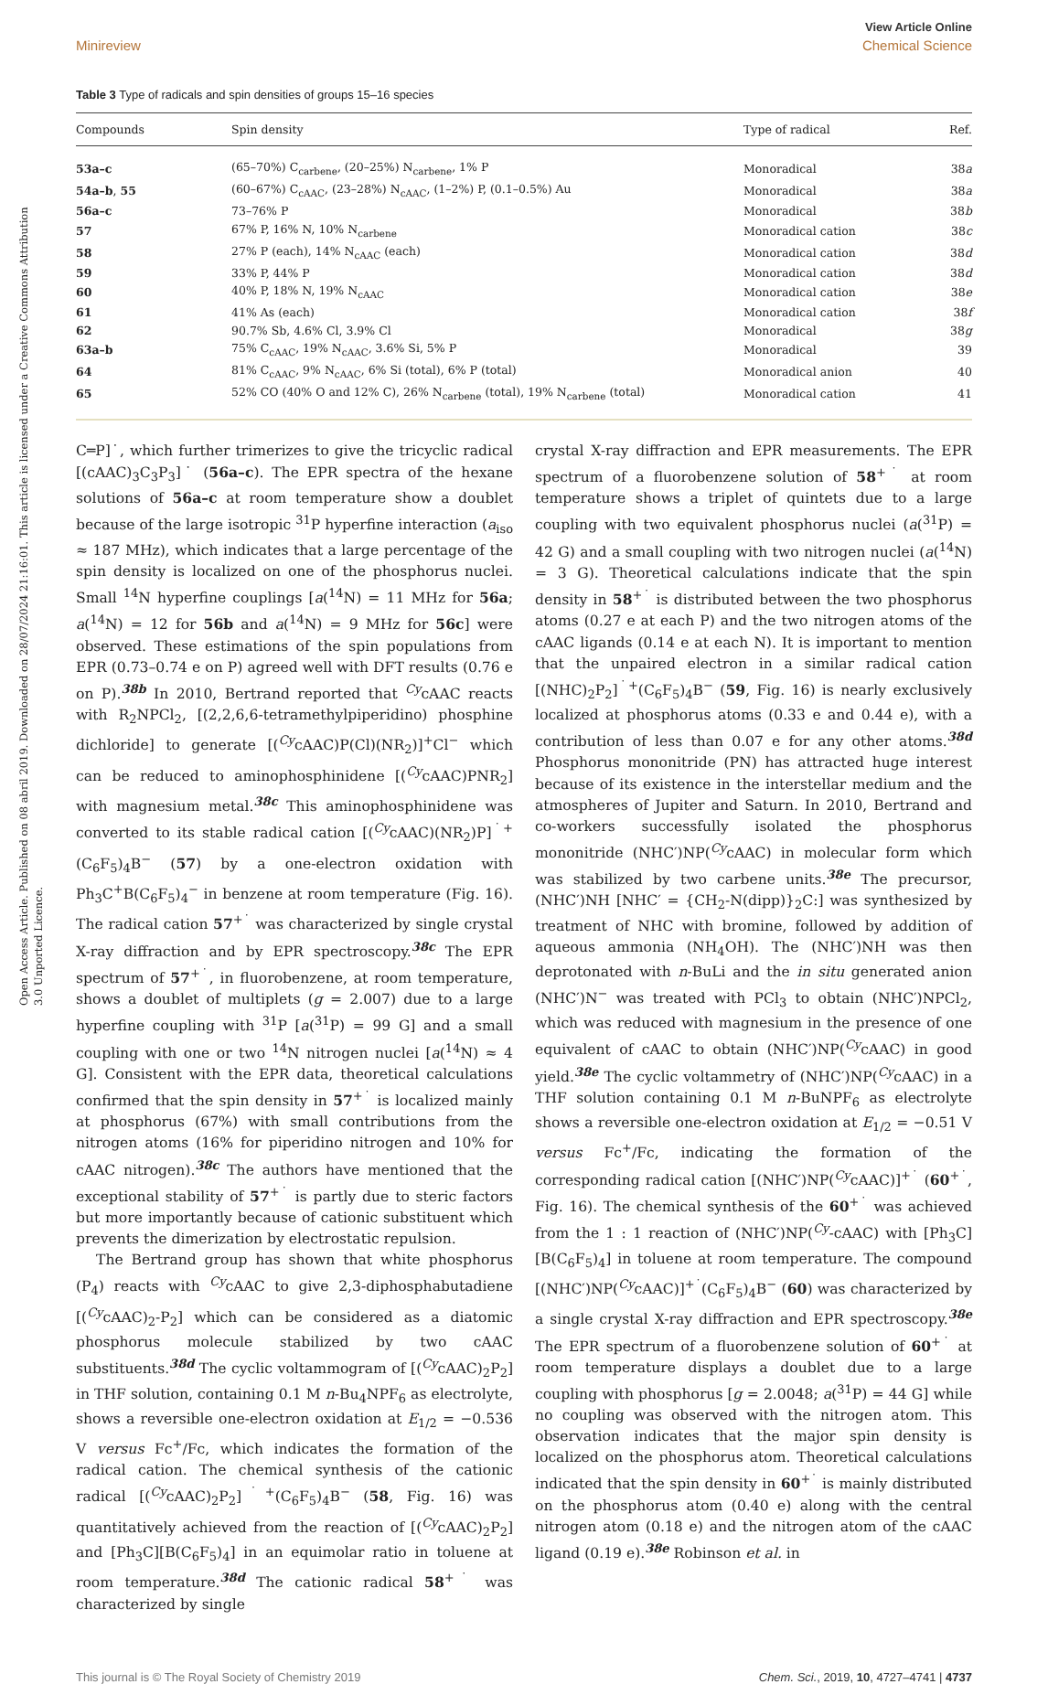Open Access Article. Published on 08 abril 2019. Downloaded on 28/07/2024 21:16:01. This article is licensed under a Creative Commons Attribution 3.0 Unported Licence.
View Article Online
Minireview Chemical Science
Table 3 Type of radicals and spin densities of groups 15–16 species
| Compounds | Spin density | Type of radical | Ref. |
| --- | --- | --- | --- |
| 53a–c | (65–70%) C<sub>carbene</sub>, (20–25%) N<sub>carbene</sub>, 1% P | Monoradical | 38 a |
| 54a–b , 55 | (60–67%) C<sub>cAAC</sub>, (23–28%) N<sub>cAAC</sub>, (1–2%) P, (0.1–0.5%) Au | Monoradical | 38 a |
| 56a–c | 73–76% P | Monoradical | 38 b |
| 57 | 67% P, 16% N, 10% N<sub>carbene</sub> | Monoradical cation | 38 c |
| 58 | 27% P (each), 14% N<sub>cAAC</sub> (each) | Monoradical cation | 38 d |
| 59 | 33% P, 44% P | Monoradical cation | 38 d |
| 60 | 40% P, 18% N, 19% N<sub>cAAC</sub> | Monoradical cation | 38 e |
| 61 | 41% As (each) | Monoradical cation | 38 f |
| 62 | 90.7% Sb, 4.6% Cl, 3.9% Cl | Monoradical | 38 g |
| 63a–b | 75% C<sub>cAAC</sub>, 19% N<sub>cAAC</sub>, 3.6% Si, 5% P | Monoradical | 39 |
| 64 | 81% C<sub>cAAC</sub>, 9% N<sub>cAAC</sub>, 6% Si (total), 6% P (total) | Monoradical anion | 40 |
| 65 | 52% CO (40% O and 12% C), 26% N<sub>carbene</sub> (total), 19% N<sub>carbene</sub> (total) | Monoradical cation | 41 |
C═P]˙, which further trimerizes to give the tricyclic radical [(cAAC)<sub>3</sub>C<sub>3</sub>P<sub>3</sub>]˙ (56a–c). The EPR spectra of the hexane solutions of 56a–c at room temperature show a doublet because of the large isotropic <sup>31</sup>P hyperfine interaction (a<sub>iso</sub> ≈ 187 MHz), which indicates that a large percentage of the spin density is localized on one of the phosphorus nuclei. Small <sup>14</sup>N hyperfine couplings [a(<sup>14</sup>N) = 11 MHz for 56a; a(<sup>14</sup>N) = 12 for 56b and a(<sup>14</sup>N) = 9 MHz for 56c] were observed. These estimations of the spin populations from EPR (0.73–0.74 e on P) agreed well with DFT results (0.76 e on P).<sup>38b</sup> In 2010, Bertrand reported that <sup>Cy</sup>cAAC reacts with R<sub>2</sub>NPCl<sub>2</sub>, [(2,2,6,6-tetramethylpiperidino) phosphine dichloride] to generate [(<sup>Cy</sup>cAAC)P(Cl)(NR<sub>2</sub>)]<sup>+</sup>Cl<sup>−</sup> which can be reduced to aminophosphinidene [(<sup>Cy</sup>cAAC)PNR<sub>2</sub>] with magnesium metal.<sup>38c</sup> This aminophosphinidene was converted to its stable radical cation [(<sup>Cy</sup>cAAC)(NR<sub>2</sub>)P]<sup>˙+</sup>(C<sub>6</sub>F<sub>5</sub>)<sub>4</sub>B<sup>−</sup> (57) by a one-electron oxidation with Ph<sub>3</sub>C<sup>+</sup>B(C<sub>6</sub>F<sub>5</sub>)<sub>4</sub><sup>−</sup> in benzene at room temperature (Fig. 16). The radical cation 57<sup>+˙</sup> was characterized by single crystal X-ray diffraction and by EPR spectroscopy.<sup>38c</sup> The EPR spectrum of 57<sup>+˙</sup>, in fluorobenzene, at room temperature, shows a doublet of multiplets (g = 2.007) due to a large hyperfine coupling with <sup>31</sup>P [a(<sup>31</sup>P) = 99 G] and a small coupling with one or two <sup>14</sup>N nitrogen nuclei [a(<sup>14</sup>N) ≈ 4 G]. Consistent with the EPR data, theoretical calculations confirmed that the spin density in 57<sup>+˙</sup> is localized mainly at phosphorus (67%) with small contributions from the nitrogen atoms (16% for piperidino nitrogen and 10% for cAAC nitrogen).<sup>38c</sup> The authors have mentioned that the exceptional stability of 57<sup>+˙</sup> is partly due to steric factors but more importantly because of cationic substituent which prevents the dimerization by electrostatic repulsion.
The Bertrand group has shown that white phosphorus (P<sub>4</sub>) reacts with <sup>Cy</sup>cAAC to give 2,3-diphosphabutadiene [(<sup>Cy</sup>cAAC)<sub>2</sub>-P<sub>2</sub>] which can be considered as a diatomic phosphorus molecule stabilized by two cAAC substituents.<sup>38d</sup> The cyclic voltammogram of [(<sup>Cy</sup>cAAC)<sub>2</sub>P<sub>2</sub>] in THF solution, containing 0.1 M n-Bu<sub>4</sub>NPF<sub>6</sub> as electrolyte, shows a reversible one-electron oxidation at E<sub>1/2</sub> = −0.536 V versus Fc<sup>+</sup>/Fc, which indicates the formation of the radical cation. The chemical synthesis of the cationic radical [(<sup>Cy</sup>cAAC)<sub>2</sub>P<sub>2</sub>]<sup>˙+</sup>(C<sub>6</sub>F<sub>5</sub>)<sub>4</sub>B<sup>−</sup> (58, Fig. 16) was quantitatively achieved from the reaction of [(<sup>Cy</sup>cAAC)<sub>2</sub>P<sub>2</sub>] and [Ph<sub>3</sub>C][B(C<sub>6</sub>F<sub>5</sub>)<sub>4</sub>] in an equimolar ratio in toluene at room temperature.<sup>38d</sup> The cationic radical 58<sup>+˙</sup> was characterized by single
crystal X-ray diffraction and EPR measurements. The EPR spectrum of a fluorobenzene solution of 58<sup>+˙</sup> at room temperature shows a triplet of quintets due to a large coupling with two equivalent phosphorus nuclei (a(<sup>31</sup>P) = 42 G) and a small coupling with two nitrogen nuclei (a(<sup>14</sup>N) = 3 G). Theoretical calculations indicate that the spin density in 58<sup>+˙</sup> is distributed between the two phosphorus atoms (0.27 e at each P) and the two nitrogen atoms of the cAAC ligands (0.14 e at each N). It is important to mention that the unpaired electron in a similar radical cation [(NHC)<sub>2</sub>P<sub>2</sub>]<sup>˙+</sup>(C<sub>6</sub>F<sub>5</sub>)<sub>4</sub>B<sup>−</sup> (59, Fig. 16) is nearly exclusively localized at phosphorus atoms (0.33 e and 0.44 e), with a contribution of less than 0.07 e for any other atoms.<sup>38d</sup> Phosphorus mononitride (PN) has attracted huge interest because of its existence in the interstellar medium and the atmospheres of Jupiter and Saturn. In 2010, Bertrand and co-workers successfully isolated the phosphorus mononitride (NHC′)NP(<sup>Cy</sup>cAAC) in molecular form which was stabilized by two carbene units.<sup>38e</sup> The precursor, (NHC′)NH [NHC′ = {CH<sub>2</sub>-N(dipp)}<sub>2</sub>C:] was synthesized by treatment of NHC with bromine, followed by addition of aqueous ammonia (NH<sub>4</sub>OH). The (NHC′)NH was then deprotonated with n-BuLi and the in situ generated anion (NHC′)N<sup>−</sup> was treated with PCl<sub>3</sub> to obtain (NHC′)NPCl<sub>2</sub>, which was reduced with magnesium in the presence of one equivalent of cAAC to obtain (NHC′)NP(<sup>Cy</sup>cAAC) in good yield.<sup>38e</sup> The cyclic voltammetry of (NHC′)NP(<sup>Cy</sup>cAAC) in a THF solution containing 0.1 M n-BuNPF<sub>6</sub> as electrolyte shows a reversible one-electron oxidation at E<sub>1/2</sub> = −0.51 V versus Fc<sup>+</sup>/Fc, indicating the formation of the corresponding radical cation [(NHC′)NP(<sup>Cy</sup>cAAC)]<sup>+˙</sup> (60<sup>+˙</sup>, Fig. 16). The chemical synthesis of the 60<sup>+˙</sup> was achieved from the 1 : 1 reaction of (NHC′)NP(<sup>Cy</sup>-cAAC) with [Ph<sub>3</sub>C][B(C<sub>6</sub>F<sub>5</sub>)<sub>4</sub>] in toluene at room temperature. The compound [(NHC′)NP(<sup>Cy</sup>cAAC)]<sup>+˙</sup>(C<sub>6</sub>F<sub>5</sub>)<sub>4</sub>B<sup>−</sup> (60) was characterized by a single crystal X-ray diffraction and EPR spectroscopy.<sup>38e</sup> The EPR spectrum of a fluorobenzene solution of 60<sup>+˙</sup> at room temperature displays a doublet due to a large coupling with phosphorus [g = 2.0048; a(<sup>31</sup>P) = 44 G] while no coupling was observed with the nitrogen atom. This observation indicates that the major spin density is localized on the phosphorus atom. Theoretical calculations indicated that the spin density in 60<sup>+˙</sup> is mainly distributed on the phosphorus atom (0.40 e) along with the central nitrogen atom (0.18 e) and the nitrogen atom of the cAAC ligand (0.19 e).<sup>38e</sup> Robinson et al. in
This journal is © The Royal Society of Chemistry 2019 Chem. Sci., 2019, 10, 4727–4741 | 4737